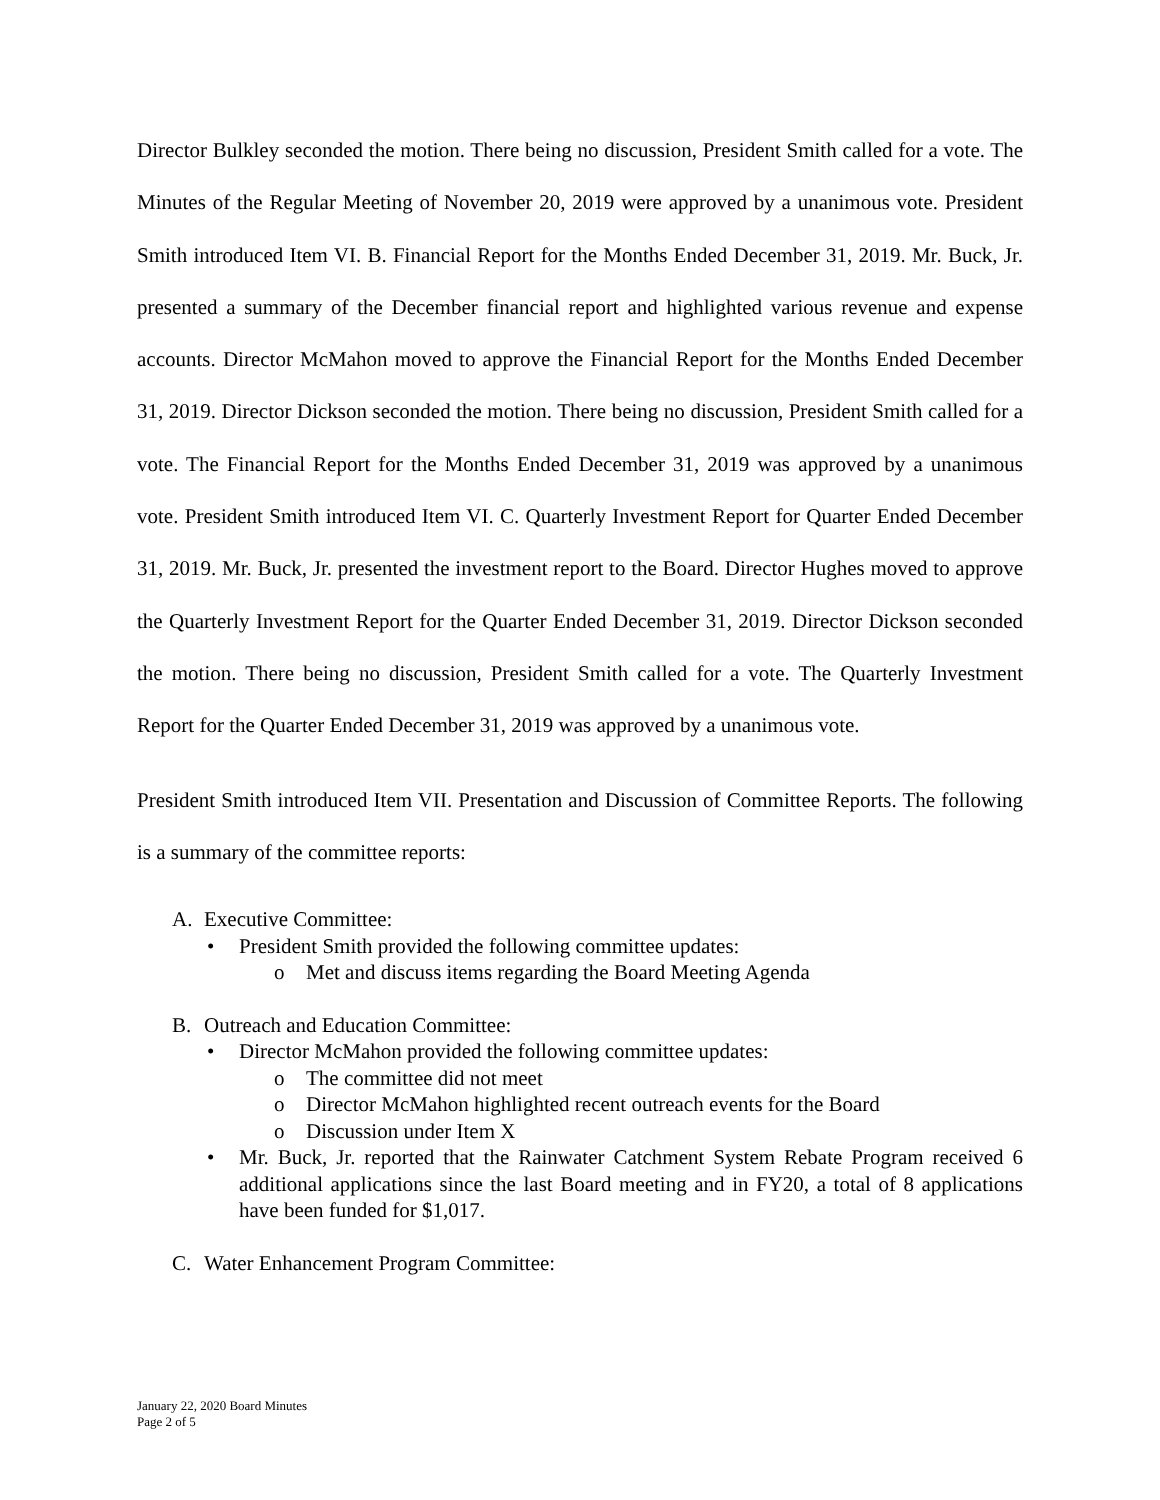Director Bulkley seconded the motion. There being no discussion, President Smith called for a vote. The Minutes of the Regular Meeting of November 20, 2019 were approved by a unanimous vote. President Smith introduced Item VI. B. Financial Report for the Months Ended December 31, 2019. Mr. Buck, Jr. presented a summary of the December financial report and highlighted various revenue and expense accounts. Director McMahon moved to approve the Financial Report for the Months Ended December 31, 2019. Director Dickson seconded the motion. There being no discussion, President Smith called for a vote. The Financial Report for the Months Ended December 31, 2019 was approved by a unanimous vote. President Smith introduced Item VI. C. Quarterly Investment Report for Quarter Ended December 31, 2019. Mr. Buck, Jr. presented the investment report to the Board. Director Hughes moved to approve the Quarterly Investment Report for the Quarter Ended December 31, 2019. Director Dickson seconded the motion. There being no discussion, President Smith called for a vote. The Quarterly Investment Report for the Quarter Ended December 31, 2019 was approved by a unanimous vote.
President Smith introduced Item VII. Presentation and Discussion of Committee Reports. The following is a summary of the committee reports:
A. Executive Committee:
• President Smith provided the following committee updates:
o Met and discuss items regarding the Board Meeting Agenda
B. Outreach and Education Committee:
• Director McMahon provided the following committee updates:
o The committee did not meet
o Director McMahon highlighted recent outreach events for the Board
o Discussion under Item X
• Mr. Buck, Jr. reported that the Rainwater Catchment System Rebate Program received 6 additional applications since the last Board meeting and in FY20, a total of 8 applications have been funded for $1,017.
C. Water Enhancement Program Committee:
January 22, 2020 Board Minutes
Page 2 of 5